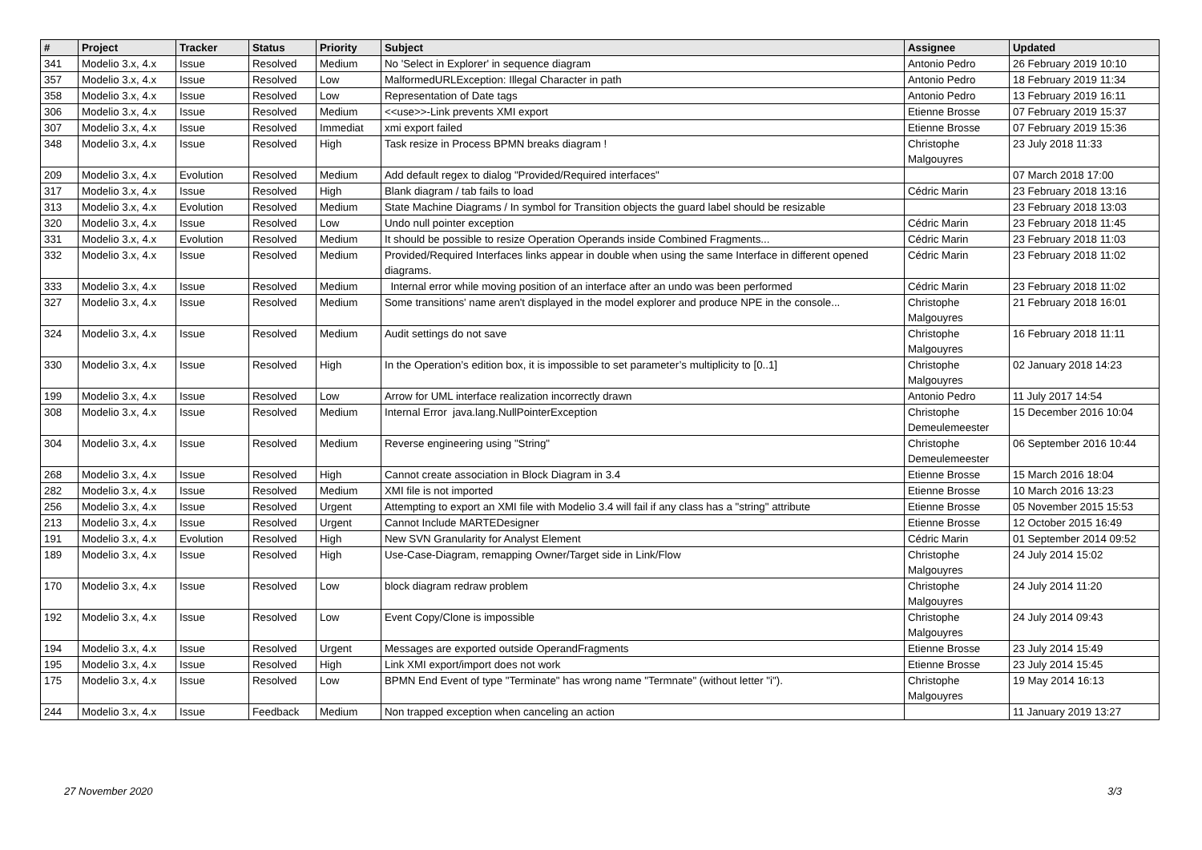| # | Project | Tracker | Status | Priority | Subject | Assignee | Updated |
| --- | --- | --- | --- | --- | --- | --- | --- |
| 341 | Modelio 3.x, 4.x | Issue | Resolved | Medium | No 'Select in Explorer' in sequence diagram | Antonio Pedro | 26 February 2019 10:10 |
| 357 | Modelio 3.x, 4.x | Issue | Resolved | Low | MalformedURLException: Illegal Character in path | Antonio Pedro | 18 February 2019 11:34 |
| 358 | Modelio 3.x, 4.x | Issue | Resolved | Low | Representation of Date tags | Antonio Pedro | 13 February 2019 16:11 |
| 306 | Modelio 3.x, 4.x | Issue | Resolved | Medium | <<use>>-Link prevents XMI export | Etienne Brosse | 07 February 2019 15:37 |
| 307 | Modelio 3.x, 4.x | Issue | Resolved | Immediat | xmi export failed | Etienne Brosse | 07 February 2019 15:36 |
| 348 | Modelio 3.x, 4.x | Issue | Resolved | High | Task resize in Process BPMN breaks diagram ! | Christophe Malgouyres | 23 July 2018 11:33 |
| 209 | Modelio 3.x, 4.x | Evolution | Resolved | Medium | Add default regex to dialog "Provided/Required interfaces" | | 07 March 2018 17:00 |
| 317 | Modelio 3.x, 4.x | Issue | Resolved | High | Blank diagram / tab fails to load | Cédric Marin | 23 February 2018 13:16 |
| 313 | Modelio 3.x, 4.x | Evolution | Resolved | Medium | State Machine Diagrams / In symbol for Transition objects the guard label should be resizable | | 23 February 2018 13:03 |
| 320 | Modelio 3.x, 4.x | Issue | Resolved | Low | Undo null pointer exception | Cédric Marin | 23 February 2018 11:45 |
| 331 | Modelio 3.x, 4.x | Evolution | Resolved | Medium | It should be possible to resize Operation Operands inside Combined Fragments... | Cédric Marin | 23 February 2018 11:03 |
| 332 | Modelio 3.x, 4.x | Issue | Resolved | Medium | Provided/Required Interfaces links appear in double when using the same Interface in different opened diagrams. | Cédric Marin | 23 February 2018 11:02 |
| 333 | Modelio 3.x, 4.x | Issue | Resolved | Medium | Internal error while moving position of an interface after an undo was been performed | Cédric Marin | 23 February 2018 11:02 |
| 327 | Modelio 3.x, 4.x | Issue | Resolved | Medium | Some transitions' name aren't displayed in the model explorer and produce NPE in the console... | Christophe Malgouyres | 21 February 2018 16:01 |
| 324 | Modelio 3.x, 4.x | Issue | Resolved | Medium | Audit settings do not save | Christophe Malgouyres | 16 February 2018 11:11 |
| 330 | Modelio 3.x, 4.x | Issue | Resolved | High | In the Operation’s edition box, it is impossible to set parameter’s multiplicity to [0..1] | Christophe Malgouyres | 02 January 2018 14:23 |
| 199 | Modelio 3.x, 4.x | Issue | Resolved | Low | Arrow for UML interface realization incorrectly drawn | Antonio Pedro | 11 July 2017 14:54 |
| 308 | Modelio 3.x, 4.x | Issue | Resolved | Medium | Internal Error java.lang.NullPointerException | Christophe Demeulemeester | 15 December 2016 10:04 |
| 304 | Modelio 3.x, 4.x | Issue | Resolved | Medium | Reverse engineering using "String" | Christophe Demeulemeester | 06 September 2016 10:44 |
| 268 | Modelio 3.x, 4.x | Issue | Resolved | High | Cannot create association in Block Diagram in 3.4 | Etienne Brosse | 15 March 2016 18:04 |
| 282 | Modelio 3.x, 4.x | Issue | Resolved | Medium | XMI file is not imported | Etienne Brosse | 10 March 2016 13:23 |
| 256 | Modelio 3.x, 4.x | Issue | Resolved | Urgent | Attempting to export an XMI file with Modelio 3.4 will fail if any class has a "string" attribute | Etienne Brosse | 05 November 2015 15:53 |
| 213 | Modelio 3.x, 4.x | Issue | Resolved | Urgent | Cannot Include MARTEDesigner | Etienne Brosse | 12 October 2015 16:49 |
| 191 | Modelio 3.x, 4.x | Evolution | Resolved | High | New SVN Granularity for Analyst Element | Cédric Marin | 01 September 2014 09:52 |
| 189 | Modelio 3.x, 4.x | Issue | Resolved | High | Use-Case-Diagram, remapping Owner/Target side in Link/Flow | Christophe Malgouyres | 24 July 2014 15:02 |
| 170 | Modelio 3.x, 4.x | Issue | Resolved | Low | block diagram redraw problem | Christophe Malgouyres | 24 July 2014 11:20 |
| 192 | Modelio 3.x, 4.x | Issue | Resolved | Low | Event Copy/Clone is impossible | Christophe Malgouyres | 24 July 2014 09:43 |
| 194 | Modelio 3.x, 4.x | Issue | Resolved | Urgent | Messages are exported outside OperandFragments | Etienne Brosse | 23 July 2014 15:49 |
| 195 | Modelio 3.x, 4.x | Issue | Resolved | High | Link XMI export/import does not work | Etienne Brosse | 23 July 2014 15:45 |
| 175 | Modelio 3.x, 4.x | Issue | Resolved | Low | BPMN End Event of type "Terminate" has wrong name "Termnate" (without letter "i"). | Christophe Malgouyres | 19 May 2014 16:13 |
| 244 | Modelio 3.x, 4.x | Issue | Feedback | Medium | Non trapped exception when canceling an action | | 11 January 2019 13:27 |
27 November 2020 3/3